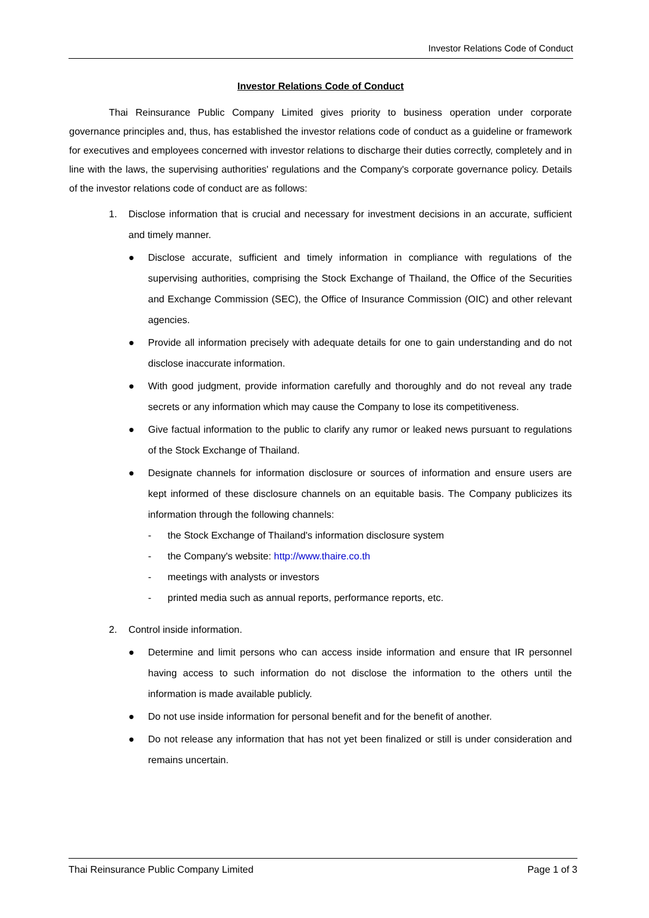Investor Relations Code of Conduct
Investor Relations Code of Conduct
Thai Reinsurance Public Company Limited gives priority to business operation under corporate governance principles and, thus, has established the investor relations code of conduct as a guideline or framework for executives and employees concerned with investor relations to discharge their duties correctly, completely and in line with the laws, the supervising authorities' regulations and the Company's corporate governance policy. Details of the investor relations code of conduct are as follows:
1. Disclose information that is crucial and necessary for investment decisions in an accurate, sufficient and timely manner.
● Disclose accurate, sufficient and timely information in compliance with regulations of the supervising authorities, comprising the Stock Exchange of Thailand, the Office of the Securities and Exchange Commission (SEC), the Office of Insurance Commission (OIC) and other relevant agencies.
● Provide all information precisely with adequate details for one to gain understanding and do not disclose inaccurate information.
● With good judgment, provide information carefully and thoroughly and do not reveal any trade secrets or any information which may cause the Company to lose its competitiveness.
● Give factual information to the public to clarify any rumor or leaked news pursuant to regulations of the Stock Exchange of Thailand.
● Designate channels for information disclosure or sources of information and ensure users are kept informed of these disclosure channels on an equitable basis. The Company publicizes its information through the following channels:
- the Stock Exchange of Thailand's information disclosure system
- the Company's website: http://www.thaire.co.th
- meetings with analysts or investors
- printed media such as annual reports, performance reports, etc.
2. Control inside information.
● Determine and limit persons who can access inside information and ensure that IR personnel having access to such information do not disclose the information to the others until the information is made available publicly.
● Do not use inside information for personal benefit and for the benefit of another.
● Do not release any information that has not yet been finalized or still is under consideration and remains uncertain.
Thai Reinsurance Public Company Limited Page 1 of 3